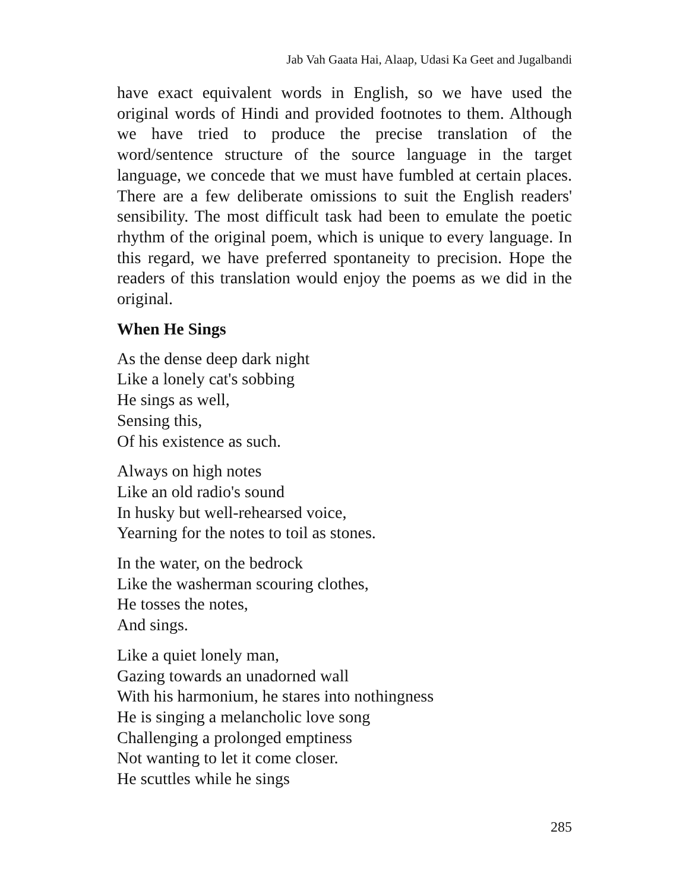Jab Vah Gaata Hai, Alaap, Udasi Ka Geet and Jugalbandi
have exact equivalent words in English, so we have used the original words of Hindi and provided footnotes to them. Although we have tried to produce the precise translation of the word/sentence structure of the source language in the target language, we concede that we must have fumbled at certain places. There are a few deliberate omissions to suit the English readers' sensibility. The most difficult task had been to emulate the poetic rhythm of the original poem, which is unique to every language. In this regard, we have preferred spontaneity to precision. Hope the readers of this translation would enjoy the poems as we did in the original.
When He Sings
As the dense deep dark night
Like a lonely cat's sobbing
He sings as well,
Sensing this,
Of his existence as such.
Always on high notes
Like an old radio's sound
In husky but well-rehearsed voice,
Yearning for the notes to toil as stones.
In the water, on the bedrock
Like the washerman scouring clothes,
He tosses the notes,
And sings.
Like a quiet lonely man,
Gazing towards an unadorned wall
With his harmonium, he stares into nothingness
He is singing a melancholic love song
Challenging a prolonged emptiness
Not wanting to let it come closer.
He scuttles while he sings
285